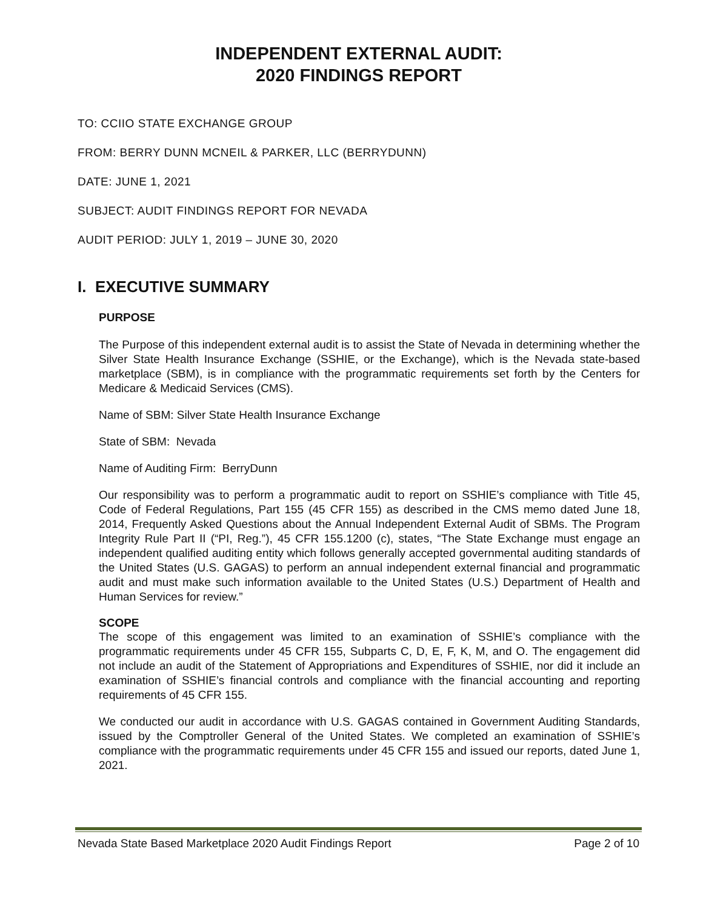INDEPENDENT EXTERNAL AUDIT:
2020 FINDINGS REPORT
TO: CCIIO STATE EXCHANGE GROUP
FROM: BERRY DUNN MCNEIL & PARKER, LLC (BERRYDUNN)
DATE: JUNE 1, 2021
SUBJECT: AUDIT FINDINGS REPORT FOR NEVADA
AUDIT PERIOD: JULY 1, 2019 – JUNE 30, 2020
I. EXECUTIVE SUMMARY
PURPOSE
The Purpose of this independent external audit is to assist the State of Nevada in determining whether the Silver State Health Insurance Exchange (SSHIE, or the Exchange), which is the Nevada state-based marketplace (SBM), is in compliance with the programmatic requirements set forth by the Centers for Medicare & Medicaid Services (CMS).
Name of SBM: Silver State Health Insurance Exchange
State of SBM: Nevada
Name of Auditing Firm: BerryDunn
Our responsibility was to perform a programmatic audit to report on SSHIE’s compliance with Title 45, Code of Federal Regulations, Part 155 (45 CFR 155) as described in the CMS memo dated June 18, 2014, Frequently Asked Questions about the Annual Independent External Audit of SBMs. The Program Integrity Rule Part II (“PI, Reg.”), 45 CFR 155.1200 (c), states, “The State Exchange must engage an independent qualified auditing entity which follows generally accepted governmental auditing standards of the United States (U.S. GAGAS) to perform an annual independent external financial and programmatic audit and must make such information available to the United States (U.S.) Department of Health and Human Services for review.”
SCOPE
The scope of this engagement was limited to an examination of SSHIE’s compliance with the programmatic requirements under 45 CFR 155, Subparts C, D, E, F, K, M, and O. The engagement did not include an audit of the Statement of Appropriations and Expenditures of SSHIE, nor did it include an examination of SSHIE’s financial controls and compliance with the financial accounting and reporting requirements of 45 CFR 155.
We conducted our audit in accordance with U.S. GAGAS contained in Government Auditing Standards, issued by the Comptroller General of the United States. We completed an examination of SSHIE’s compliance with the programmatic requirements under 45 CFR 155 and issued our reports, dated June 1, 2021.
Nevada State Based Marketplace 2020 Audit Findings Report Page 2 of 10